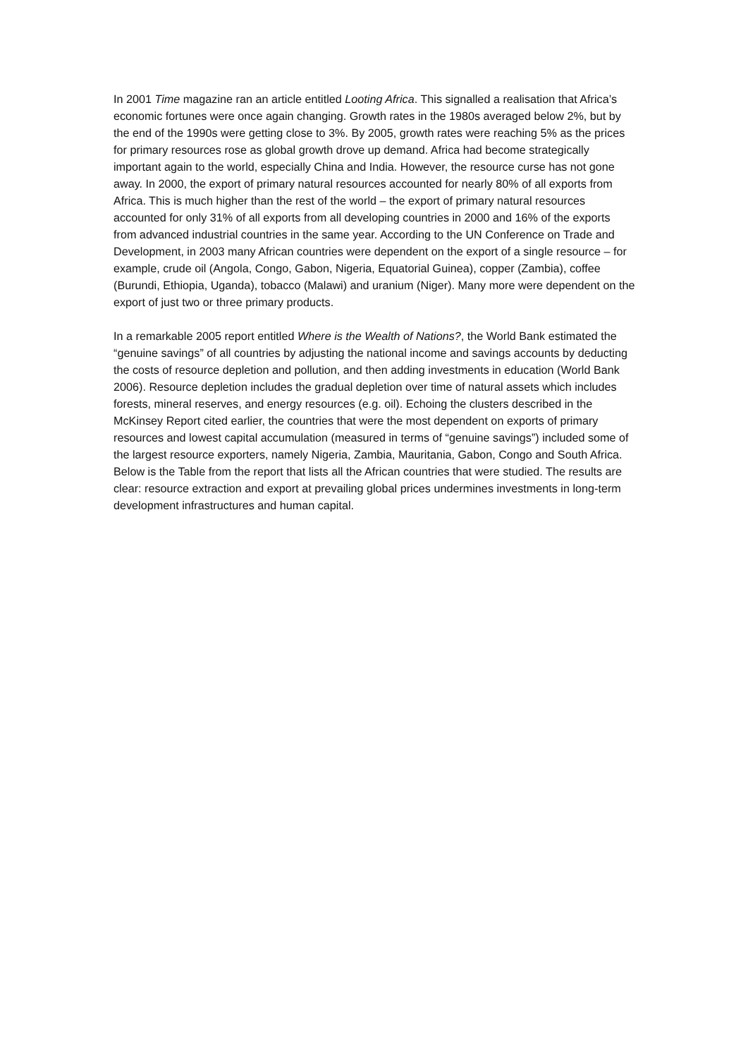In 2001 Time magazine ran an article entitled Looting Africa. This signalled a realisation that Africa’s economic fortunes were once again changing. Growth rates in the 1980s averaged below 2%, but by the end of the 1990s were getting close to 3%. By 2005, growth rates were reaching 5% as the prices for primary resources rose as global growth drove up demand. Africa had become strategically important again to the world, especially China and India. However, the resource curse has not gone away. In 2000, the export of primary natural resources accounted for nearly 80% of all exports from Africa. This is much higher than the rest of the world – the export of primary natural resources accounted for only 31% of all exports from all developing countries in 2000 and 16% of the exports from advanced industrial countries in the same year. According to the UN Conference on Trade and Development, in 2003 many African countries were dependent on the export of a single resource – for example, crude oil (Angola, Congo, Gabon, Nigeria, Equatorial Guinea), copper (Zambia), coffee (Burundi, Ethiopia, Uganda), tobacco (Malawi) and uranium (Niger). Many more were dependent on the export of just two or three primary products.
In a remarkable 2005 report entitled Where is the Wealth of Nations?, the World Bank estimated the “genuine savings” of all countries by adjusting the national income and savings accounts by deducting the costs of resource depletion and pollution, and then adding investments in education (World Bank 2006). Resource depletion includes the gradual depletion over time of natural assets which includes forests, mineral reserves, and energy resources (e.g. oil). Echoing the clusters described in the McKinsey Report cited earlier, the countries that were the most dependent on exports of primary resources and lowest capital accumulation (measured in terms of “genuine savings”) included some of the largest resource exporters, namely Nigeria, Zambia, Mauritania, Gabon, Congo and South Africa. Below is the Table from the report that lists all the African countries that were studied. The results are clear: resource extraction and export at prevailing global prices undermines investments in long-term development infrastructures and human capital.